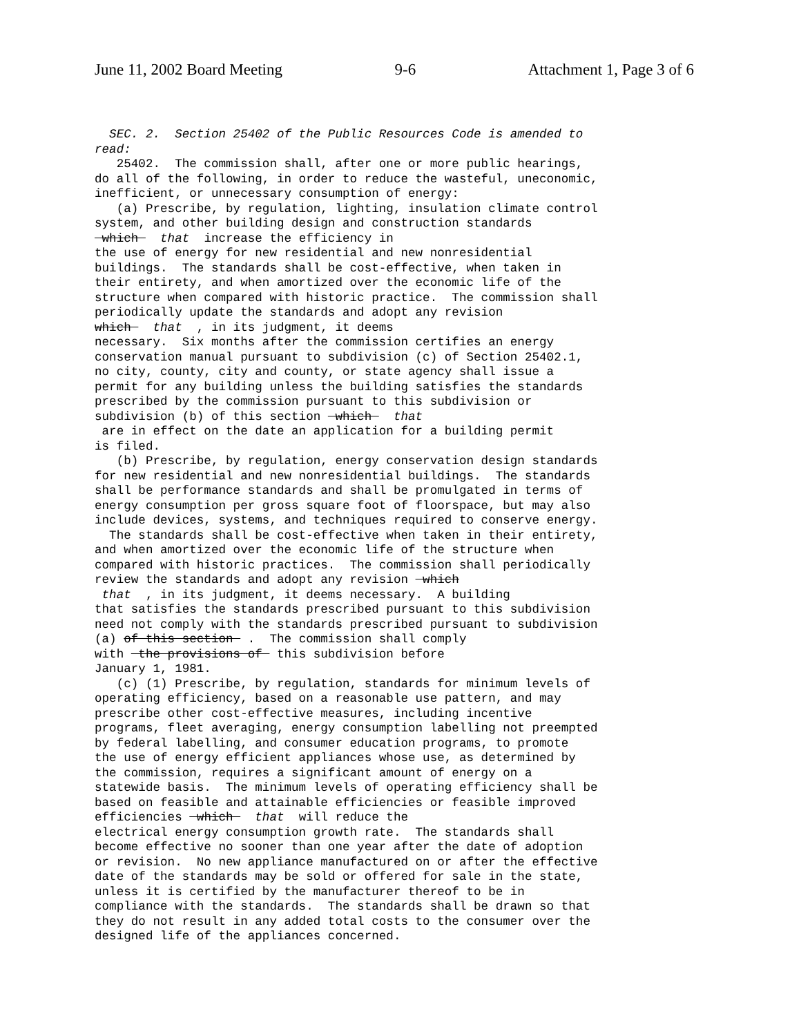June 11, 2002 Board Meeting 9-6 Attachment 1, Page 3 of 6
SEC. 2. Section 25402 of the Public Resources Code is amended to read: 25402. The commission shall, after one or more public hearings, do all of the following, in order to reduce the wasteful, uneconomic, inefficient, or unnecessary consumption of energy: (a) Prescribe, by regulation, lighting, insulation climate control system, and other building design and construction standards which that increase the efficiency in the use of energy for new residential and new nonresidential buildings. The standards shall be cost-effective, when taken in their entirety, and when amortized over the economic life of the structure when compared with historic practice. The commission shall periodically update the standards and adopt any revision which that , in its judgment, it deems necessary. Six months after the commission certifies an energy conservation manual pursuant to subdivision (c) of Section 25402.1, no city, county, city and county, or state agency shall issue a permit for any building unless the building satisfies the standards prescribed by the commission pursuant to this subdivision or subdivision (b) of this section which that are in effect on the date an application for a building permit is filed. (b) Prescribe, by regulation, energy conservation design standards for new residential and new nonresidential buildings. The standards shall be performance standards and shall be promulgated in terms of energy consumption per gross square foot of floorspace, but may also include devices, systems, and techniques required to conserve energy. The standards shall be cost-effective when taken in their entirety, and when amortized over the economic life of the structure when compared with historic practices. The commission shall periodically review the standards and adopt any revision which that , in its judgment, it deems necessary. A building that satisfies the standards prescribed pursuant to this subdivision need not comply with the standards prescribed pursuant to subdivision (a) of this section . The commission shall comply with the provisions of this subdivision before January 1, 1981. (c) (1) Prescribe, by regulation, standards for minimum levels of operating efficiency, based on a reasonable use pattern, and may prescribe other cost-effective measures, including incentive programs, fleet averaging, energy consumption labelling not preempted by federal labelling, and consumer education programs, to promote the use of energy efficient appliances whose use, as determined by the commission, requires a significant amount of energy on a statewide basis. The minimum levels of operating efficiency shall be based on feasible and attainable efficiencies or feasible improved efficiencies which that will reduce the electrical energy consumption growth rate. The standards shall become effective no sooner than one year after the date of adoption or revision. No new appliance manufactured on or after the effective date of the standards may be sold or offered for sale in the state, unless it is certified by the manufacturer thereof to be in compliance with the standards. The standards shall be drawn so that they do not result in any added total costs to the consumer over the designed life of the appliances concerned.